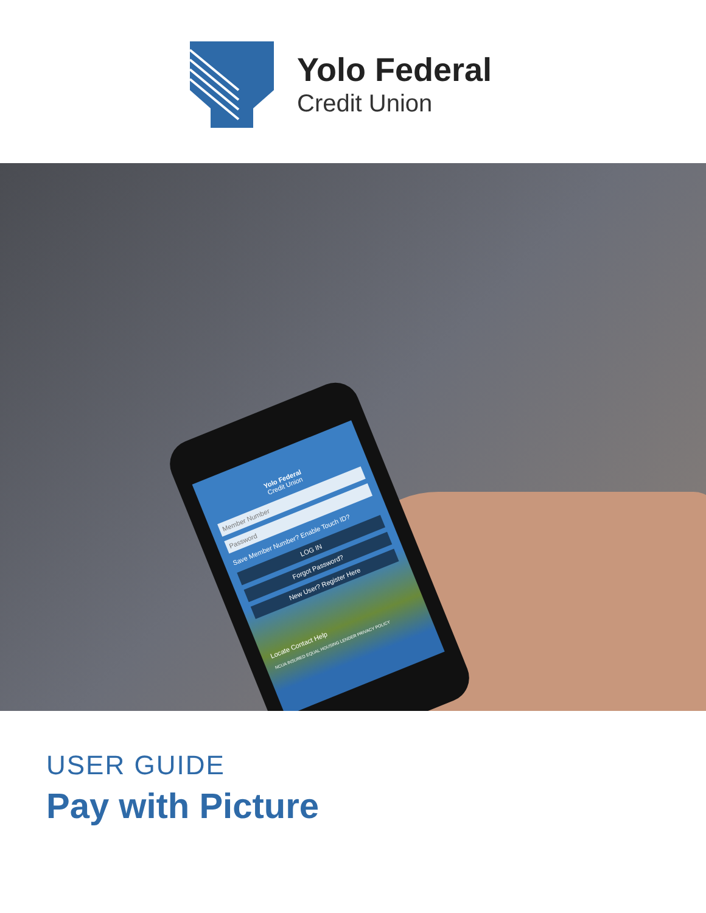Yolo Federal
Credit Union
Yolo Federal
Credit Union
Member Number
Password
Save Member Number? Enable Touch ID?
LOG IN
Forgot Password?
New User? Register Here
Locate Contact Help
NCUA INSURED EQUAL HOUSING LENDER PRIVACY POLICY
USER GUIDE
Pay with Picture